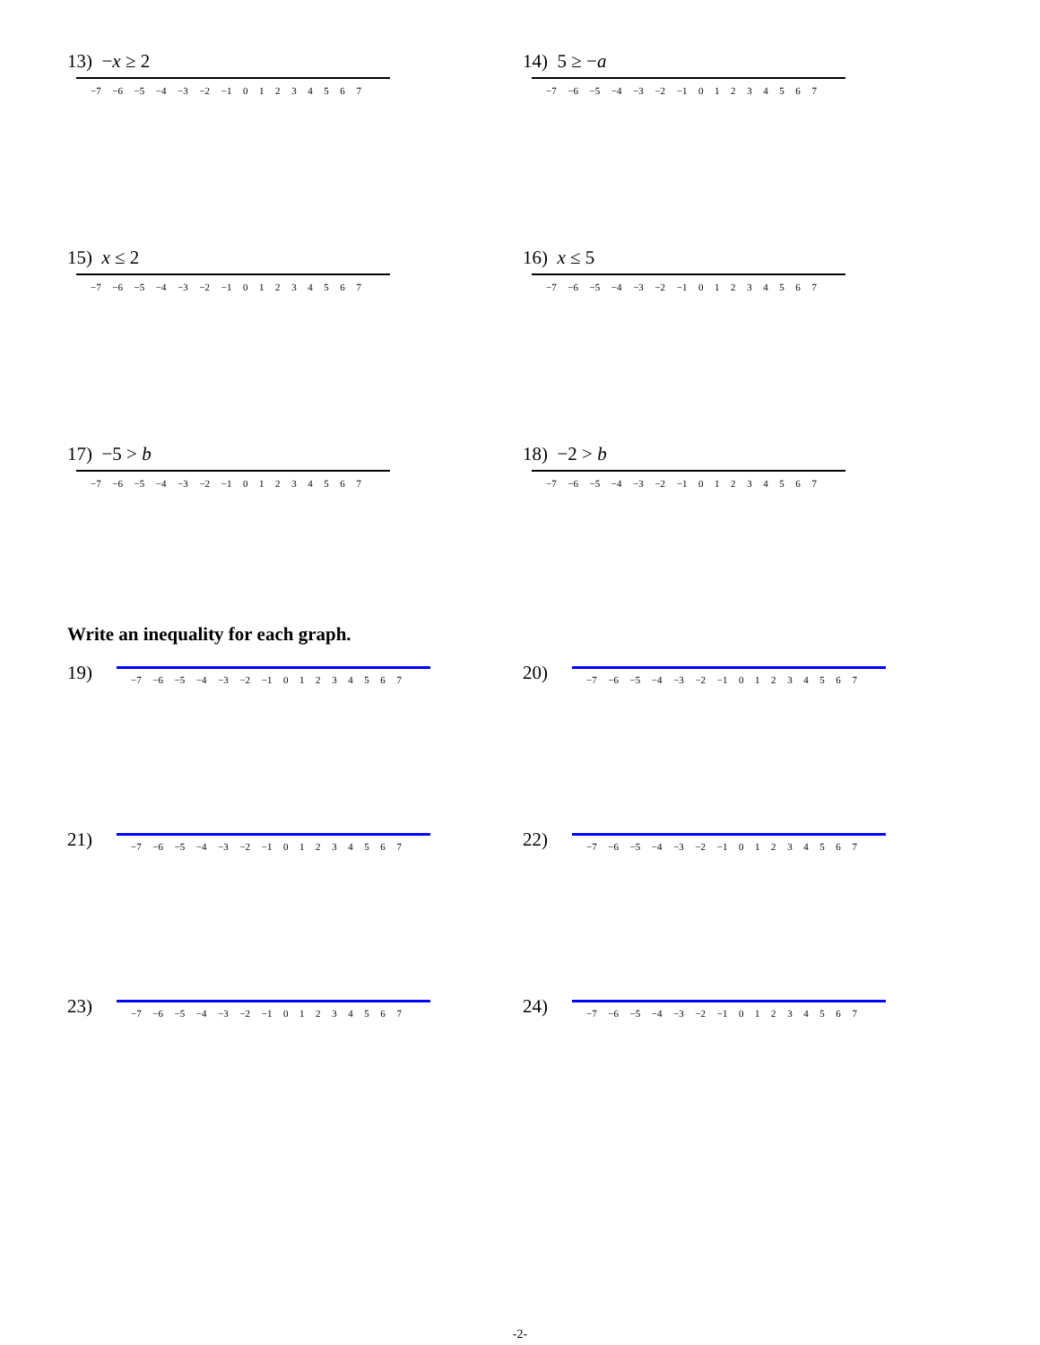13) −x ≥ 2
−7 −6 −5 −4 −3 −2 −1 01234567
14) 5 ≥ −a
−7 −6 −5 −4 −3 −2 −1 01234567
15) x ≤ 2
−7 −6 −5 −4 −3 −2 −1 01234567
16) x ≤ 5
−7 −6 −5 −4 −3 −2 −1 01234567
17) −5 > b
−7 −6 −5 −4 −3 −2 −1 01234567
18) −2 > b
−7 −6 −5 −4 −3 −2 −1 01234567
Write an inequality for each graph.
19)
−7 −6 −5 −4 −3 −2 −1 01234567
20)
−7 −6 −5 −4 −3 −2 −1 01234567
21)
−7 −6 −5 −4 −3 −2 −1 01234567
22)
−7 −6 −5 −4 −3 −2 −1 01234567
23)
−7 −6 −5 −4 −3 −2 −1 01234567
24)
−7 −6 −5 −4 −3 −2 −1 01234567
-2-